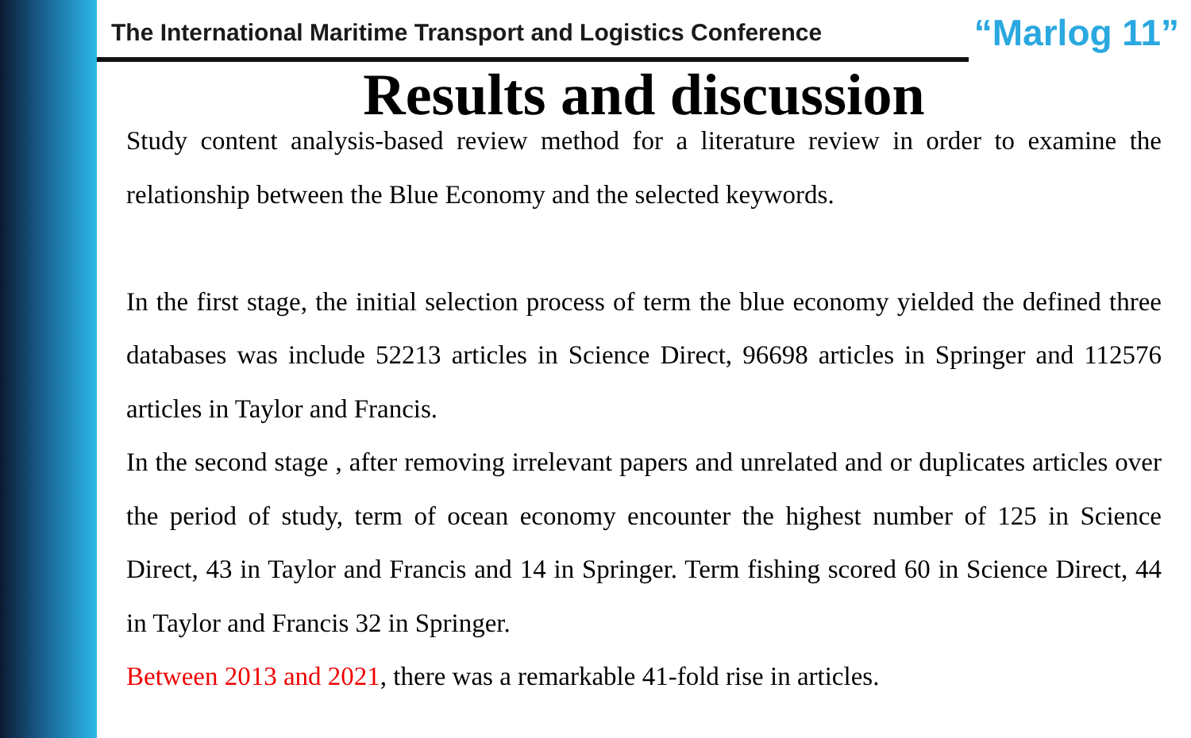The International Maritime Transport and Logistics Conference “Marlog 11”
Results and discussion
Study content analysis-based review method for a literature review in order to examine the relationship between the Blue Economy and the selected keywords.
In the first stage, the initial selection process of term the blue economy yielded the defined three databases was include 52213 articles in Science Direct, 96698 articles in Springer and 112576 articles in Taylor and Francis.
In the second stage , after removing irrelevant papers and unrelated and or duplicates articles over the period of study, term of ocean economy encounter the highest number of 125 in Science Direct, 43 in Taylor and Francis and 14 in Springer. Term fishing scored 60 in Science Direct, 44 in Taylor and Francis 32 in Springer.
Between 2013 and 2021, there was a remarkable 41-fold rise in articles.